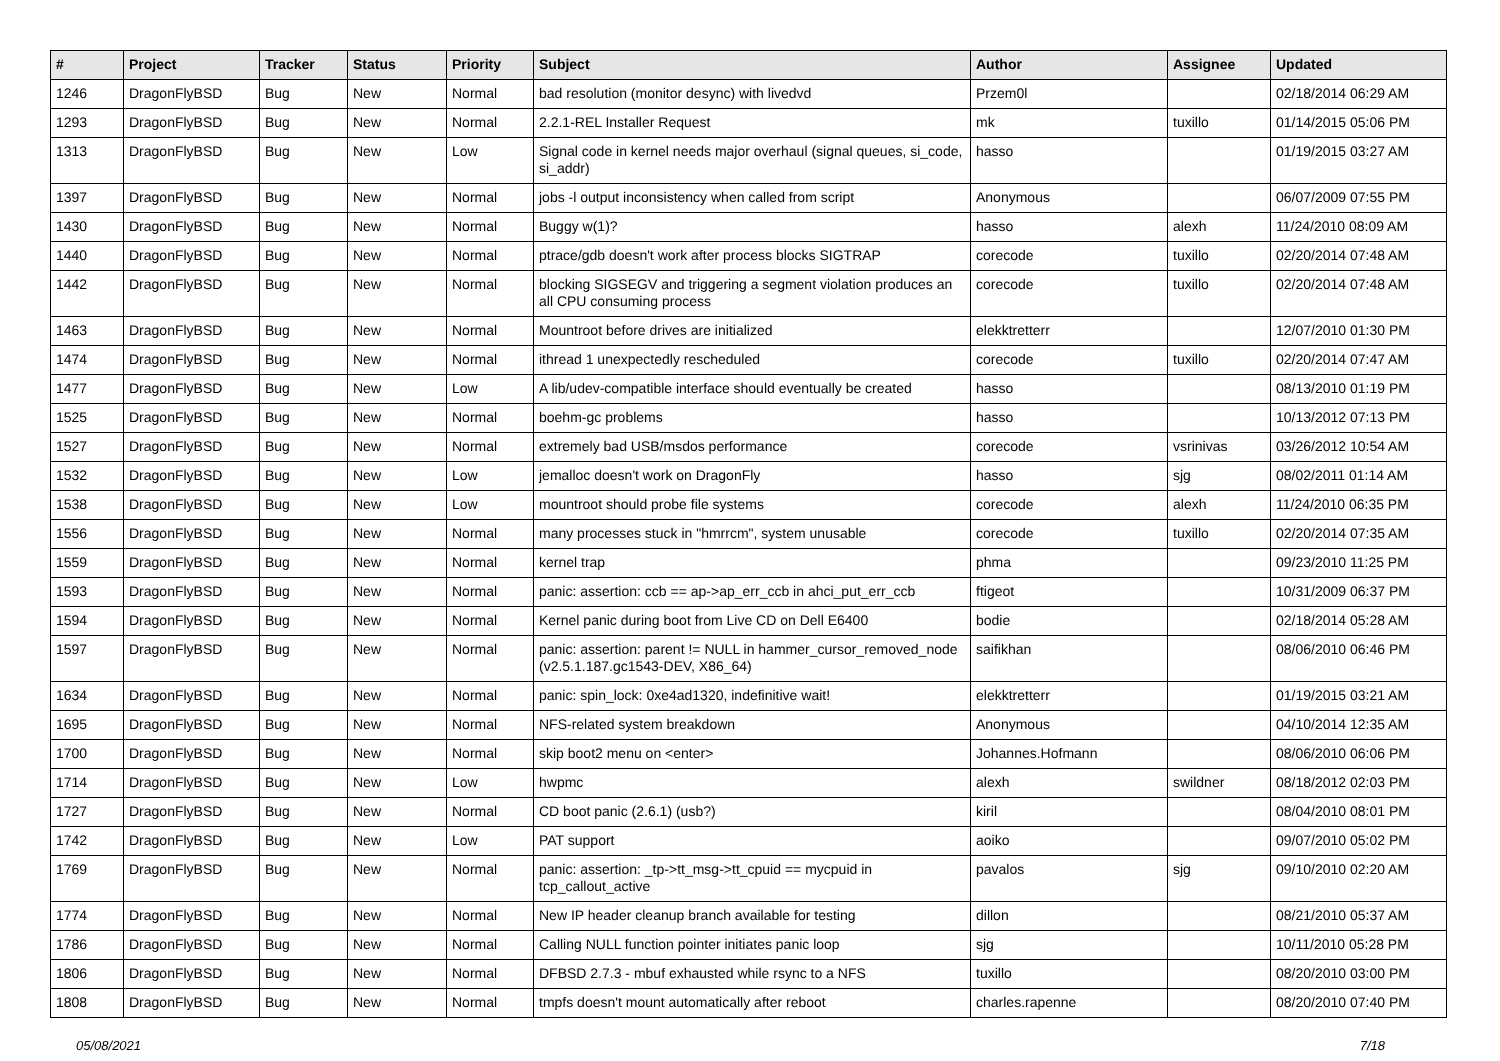| # | Project | Tracker | Status | Priority | Subject | Author | Assignee | Updated |
| --- | --- | --- | --- | --- | --- | --- | --- | --- |
| 1246 | DragonFlyBSD | Bug | New | Normal | bad resolution (monitor desync) with livedvd | Przem0l | | 02/18/2014 06:29 AM |
| 1293 | DragonFlyBSD | Bug | New | Normal | 2.2.1-REL Installer Request | mk | tuxillo | 01/14/2015 05:06 PM |
| 1313 | DragonFlyBSD | Bug | New | Low | Signal code in kernel needs major overhaul (signal queues, si_code, si_addr) | hasso | | 01/19/2015 03:27 AM |
| 1397 | DragonFlyBSD | Bug | New | Normal | jobs -l output inconsistency when called from script | Anonymous | | 06/07/2009 07:55 PM |
| 1430 | DragonFlyBSD | Bug | New | Normal | Buggy w(1)? | hasso | alexh | 11/24/2010 08:09 AM |
| 1440 | DragonFlyBSD | Bug | New | Normal | ptrace/gdb doesn't work after process blocks SIGTRAP | corecode | tuxillo | 02/20/2014 07:48 AM |
| 1442 | DragonFlyBSD | Bug | New | Normal | blocking SIGSEGV and triggering a segment violation produces an all CPU consuming process | corecode | tuxillo | 02/20/2014 07:48 AM |
| 1463 | DragonFlyBSD | Bug | New | Normal | Mountroot before drives are initialized | elekktretterr | | 12/07/2010 01:30 PM |
| 1474 | DragonFlyBSD | Bug | New | Normal | ithread 1 unexpectedly rescheduled | corecode | tuxillo | 02/20/2014 07:47 AM |
| 1477 | DragonFlyBSD | Bug | New | Low | A lib/udev-compatible interface should eventually be created | hasso | | 08/13/2010 01:19 PM |
| 1525 | DragonFlyBSD | Bug | New | Normal | boehm-gc problems | hasso | | 10/13/2012 07:13 PM |
| 1527 | DragonFlyBSD | Bug | New | Normal | extremely bad USB/msdos performance | corecode | vsrinivas | 03/26/2012 10:54 AM |
| 1532 | DragonFlyBSD | Bug | New | Low | jemalloc doesn't work on DragonFly | hasso | sjg | 08/02/2011 01:14 AM |
| 1538 | DragonFlyBSD | Bug | New | Low | mountroot should probe file systems | corecode | alexh | 11/24/2010 06:35 PM |
| 1556 | DragonFlyBSD | Bug | New | Normal | many processes stuck in "hmrrcm", system unusable | corecode | tuxillo | 02/20/2014 07:35 AM |
| 1559 | DragonFlyBSD | Bug | New | Normal | kernel trap | phma | | 09/23/2010 11:25 PM |
| 1593 | DragonFlyBSD | Bug | New | Normal | panic: assertion: ccb == ap->ap_err_ccb in ahci_put_err_ccb | ftigeot | | 10/31/2009 06:37 PM |
| 1594 | DragonFlyBSD | Bug | New | Normal | Kernel panic during boot from Live CD on Dell E6400 | bodie | | 02/18/2014 05:28 AM |
| 1597 | DragonFlyBSD | Bug | New | Normal | panic: assertion: parent != NULL in hammer_cursor_removed_node (v2.5.1.187.gc1543-DEV, X86_64) | saifikhan | | 08/06/2010 06:46 PM |
| 1634 | DragonFlyBSD | Bug | New | Normal | panic: spin_lock: 0xe4ad1320, indefinitive wait! | elekktretterr | | 01/19/2015 03:21 AM |
| 1695 | DragonFlyBSD | Bug | New | Normal | NFS-related system breakdown | Anonymous | | 04/10/2014 12:35 AM |
| 1700 | DragonFlyBSD | Bug | New | Normal | skip boot2 menu on <enter> | Johannes.Hofmann | | 08/06/2010 06:06 PM |
| 1714 | DragonFlyBSD | Bug | New | Low | hwpmc | alexh | swildner | 08/18/2012 02:03 PM |
| 1727 | DragonFlyBSD | Bug | New | Normal | CD boot panic (2.6.1) (usb?) | kiril | | 08/04/2010 08:01 PM |
| 1742 | DragonFlyBSD | Bug | New | Low | PAT support | aoiko | | 09/07/2010 05:02 PM |
| 1769 | DragonFlyBSD | Bug | New | Normal | panic: assertion: _tp->tt_msg->tt_cpuid == mycpuid in tcp_callout_active | pavalos | sjg | 09/10/2010 02:20 AM |
| 1774 | DragonFlyBSD | Bug | New | Normal | New IP header cleanup branch available for testing | dillon | | 08/21/2010 05:37 AM |
| 1786 | DragonFlyBSD | Bug | New | Normal | Calling NULL function pointer initiates panic loop | sjg | | 10/11/2010 05:28 PM |
| 1806 | DragonFlyBSD | Bug | New | Normal | DFBSD 2.7.3 - mbuf exhausted while rsync to a NFS | tuxillo | | 08/20/2010 03:00 PM |
| 1808 | DragonFlyBSD | Bug | New | Normal | tmpfs doesn't mount automatically after reboot | charles.rapenne | | 08/20/2010 07:40 PM |
05/08/2021 7/18